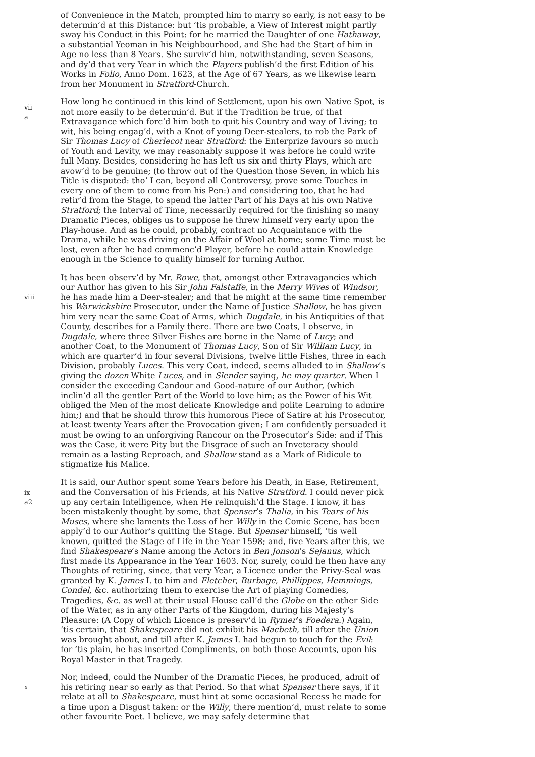of Convenience in the Match, prompted him to marry so early, is not easy to be determin’d at this Distance: but ’tis probable, a View of Interest might partly sway his Conduct in this Point: for he married the Daughter of one Hathaway, a substantial Yeoman in his Neighbourhood, and She had the Start of him in Age no less than 8 Years. She surviv’d him, notwithstanding, seven Seasons, and dy’d that very Year in which the Players publish’d the first Edition of his Works in Folio, Anno Dom. 1623, at the Age of 67 Years, as we likewise learn from her Monument in Stratford-Church.
vii
a
How long he continued in this kind of Settlement, upon his own Native Spot, is not more easily to be determin’d. But if the Tradition be true, of that Extravagance which forc’d him both to quit his Country and way of Living; to wit, his being engag’d, with a Knot of young Deer-stealers, to rob the Park of Sir Thomas Lucy of Cherlecot near Stratford: the Enterprize favours so much of Youth and Levity, we may reasonably suppose it was before he could write full Many. Besides, considering he has left us six and thirty Plays, which are avow’d to be genuine; (to throw out of the Question those Seven, in which his Title is disputed: tho’ I can, beyond all Controversy, prove some Touches in every one of them to come from his Pen:) and considering too, that he had retir’d from the Stage, to spend the latter Part of his Days at his own Native Stratford; the Interval of Time, necessarily required for the finishing so many Dramatic Pieces, obliges us to suppose he threw himself very early upon the Play-house. And as he could, probably, contract no Acquaintance with the Drama, while he was driving on the Affair of Wool at home; some Time must be lost, even after he had commenc’d Player, before he could attain Knowledge enough in the Science to qualify himself for turning Author.
viii
It has been observ’d by Mr. Rowe, that, amongst other Extravagancies which our Author has given to his Sir John Falstaffe, in the Merry Wives of Windsor, he has made him a Deer-stealer; and that he might at the same time remember his Warwickshire Prosecutor, under the Name of Justice Shallow, he has given him very near the same Coat of Arms, which Dugdale, in his Antiquities of that County, describes for a Family there. There are two Coats, I observe, in Dugdale, where three Silver Fishes are borne in the Name of Lucy; and another Coat, to the Monument of Thomas Lucy, Son of Sir William Lucy, in which are quarter’d in four several Divisions, twelve little Fishes, three in each Division, probably Luces. This very Coat, indeed, seems alluded to in Shallow’s giving the dozen White Luces, and in Slender saying, he may quarter. When I consider the exceeding Candour and Good-nature of our Author, (which inclin’d all the gentler Part of the World to love him; as the Power of his Wit obliged the Men of the most delicate Knowledge and polite Learning to admire him;) and that he should throw this humorous Piece of Satire at his Prosecutor, at least twenty Years after the Provocation given; I am confidently persuaded it must be owing to an unforgiving Rancour on the Prosecutor’s Side: and if This was the Case, it were Pity but the Disgrace of such an Inveteracy should remain as a lasting Reproach, and Shallow stand as a Mark of Ridicule to stigmatize his Malice.
ix
a2
It is said, our Author spent some Years before his Death, in Ease, Retirement, and the Conversation of his Friends, at his Native Stratford. I could never pick up any certain Intelligence, when He relinquish’d the Stage. I know, it has been mistakenly thought by some, that Spenser’s Thalia, in his Tears of his Muses, where she laments the Loss of her Willy in the Comic Scene, has been apply’d to our Author’s quitting the Stage. But Spenser himself, ’tis well known, quitted the Stage of Life in the Year 1598; and, five Years after this, we find Shakespeare’s Name among the Actors in Ben Jonson’s Sejanus, which first made its Appearance in the Year 1603. Nor, surely, could he then have any Thoughts of retiring, since, that very Year, a Licence under the Privy-Seal was granted by K. James I. to him and Fletcher, Burbage, Phillippes, Hemmings, Condel, &c. authorizing them to exercise the Art of playing Comedies, Tragedies, &c. as well at their usual House call’d the Globe on the other Side of the Water, as in any other Parts of the Kingdom, during his Majesty’s Pleasure: (A Copy of which Licence is preserv’d in Rymer’s Foedera.) Again, ’tis certain, that Shakespeare did not exhibit his Macbeth, till after the Union was brought about, and till after K. James I. had begun to touch for the Evil: for ’tis plain, he has inserted Compliments, on both those Accounts, upon his Royal Master in that Tragedy.
x
Nor, indeed, could the Number of the Dramatic Pieces, he produced, admit of his retiring near so early as that Period. So that what Spenser there says, if it relate at all to Shakespeare, must hint at some occasional Recess he made for a time upon a Disgust taken: or the Willy, there mention’d, must relate to some other favourite Poet. I believe, we may safely determine that